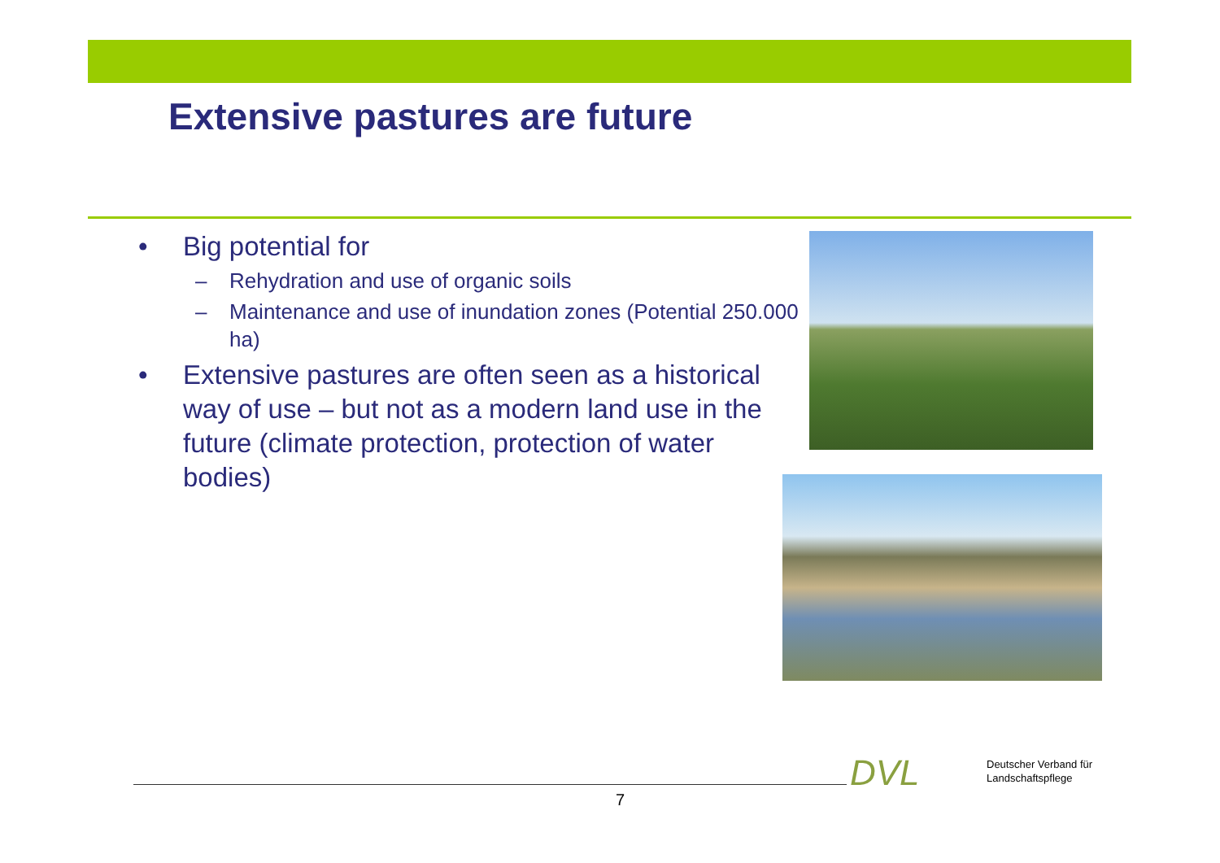Extensive pastures are future
• Big potential for
– Rehydration and use of organic soils
– Maintenance and use of inundation zones (Potential 250.000 ha)
• Extensive pastures are often seen as a historical way of use – but not as a modern land use in the future (climate protection, protection of water bodies)
7
DVL
Deutscher Verband für
Landschaftspflege